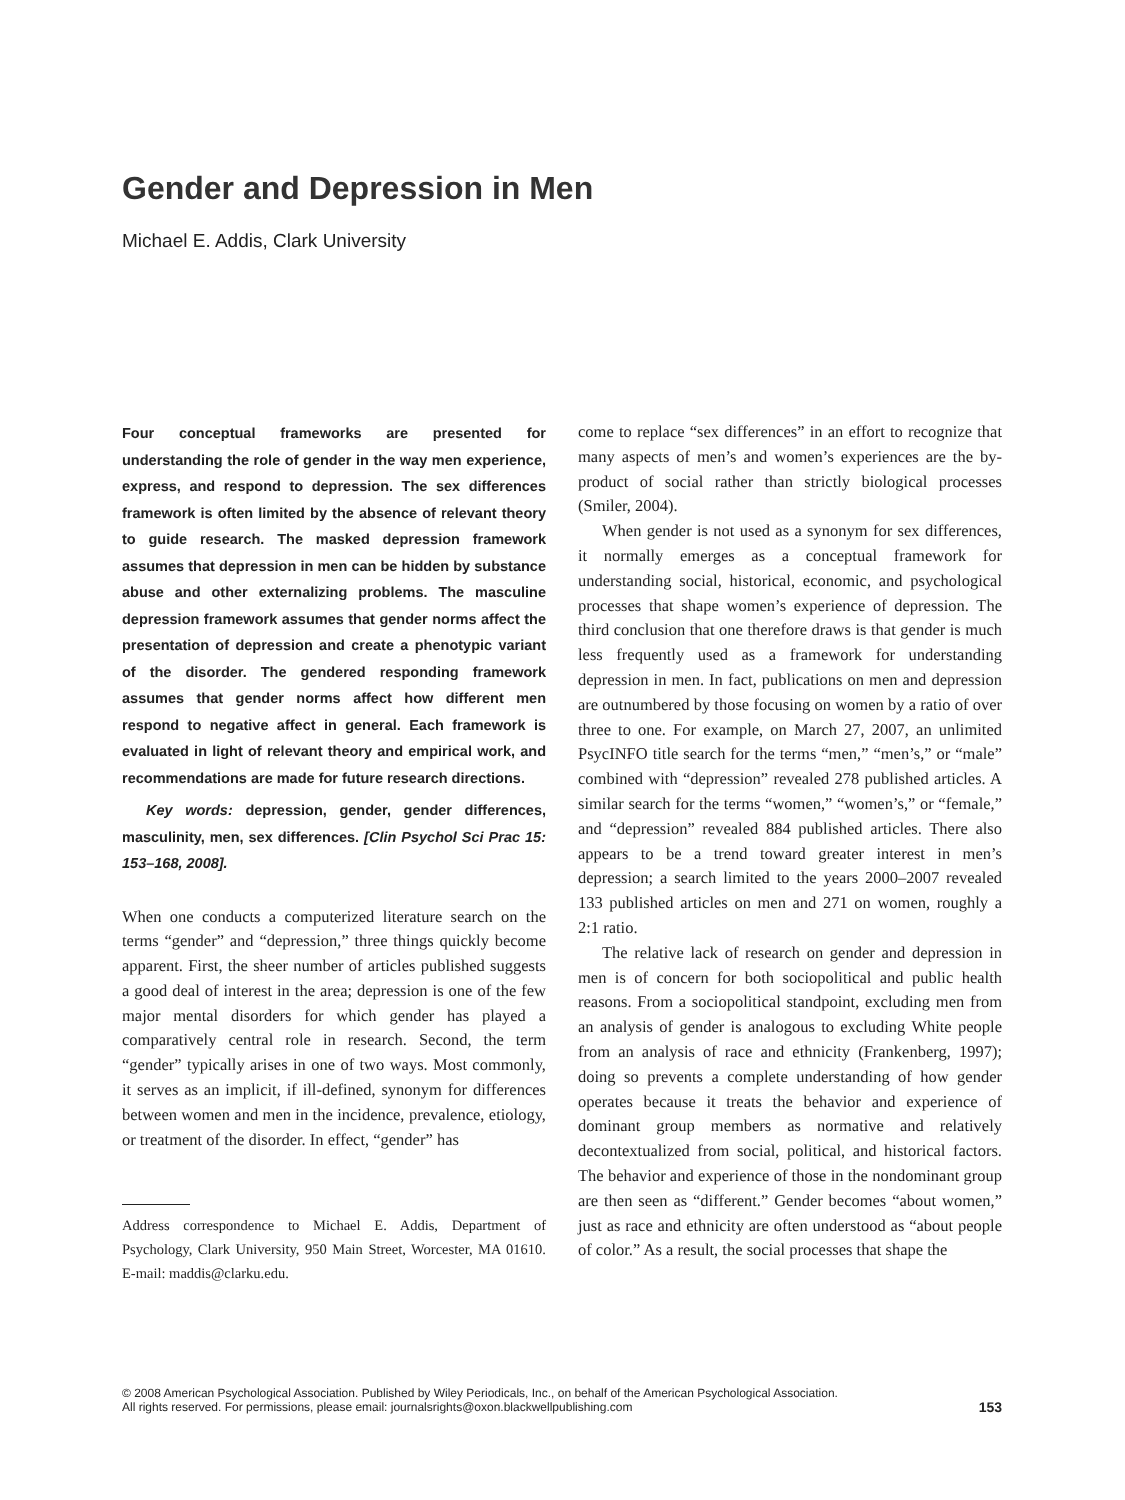Gender and Depression in Men
Michael E. Addis, Clark University
Four conceptual frameworks are presented for understanding the role of gender in the way men experience, express, and respond to depression. The sex differences framework is often limited by the absence of relevant theory to guide research. The masked depression framework assumes that depression in men can be hidden by substance abuse and other externalizing problems. The masculine depression framework assumes that gender norms affect the presentation of depression and create a phenotypic variant of the disorder. The gendered responding framework assumes that gender norms affect how different men respond to negative affect in general. Each framework is evaluated in light of relevant theory and empirical work, and recommendations are made for future research directions.
Key words: depression, gender, gender differences, masculinity, men, sex differences. [Clin Psychol Sci Prac 15: 153–168, 2008].
When one conducts a computerized literature search on the terms “gender” and “depression,” three things quickly become apparent. First, the sheer number of articles published suggests a good deal of interest in the area; depression is one of the few major mental disorders for which gender has played a comparatively central role in research. Second, the term “gender” typically arises in one of two ways. Most commonly, it serves as an implicit, if ill-defined, synonym for differences between women and men in the incidence, prevalence, etiology, or treatment of the disorder. In effect, “gender” has
Address correspondence to Michael E. Addis, Department of Psychology, Clark University, 950 Main Street, Worcester, MA 01610. E-mail: maddis@clarku.edu.
come to replace “sex differences” in an effort to recognize that many aspects of men’s and women’s experiences are the by-product of social rather than strictly biological processes (Smiler, 2004).
When gender is not used as a synonym for sex differences, it normally emerges as a conceptual framework for understanding social, historical, economic, and psychological processes that shape women’s experience of depression. The third conclusion that one therefore draws is that gender is much less frequently used as a framework for understanding depression in men. In fact, publications on men and depression are outnumbered by those focusing on women by a ratio of over three to one. For example, on March 27, 2007, an unlimited PsycINFO title search for the terms “men,” “men’s,” or “male” combined with “depression” revealed 278 published articles. A similar search for the terms “women,” “women’s,” or “female,” and “depression” revealed 884 published articles. There also appears to be a trend toward greater interest in men’s depression; a search limited to the years 2000–2007 revealed 133 published articles on men and 271 on women, roughly a 2:1 ratio.
The relative lack of research on gender and depression in men is of concern for both sociopolitical and public health reasons. From a sociopolitical standpoint, excluding men from an analysis of gender is analogous to excluding White people from an analysis of race and ethnicity (Frankenberg, 1997); doing so prevents a complete understanding of how gender operates because it treats the behavior and experience of dominant group members as normative and relatively decontextualized from social, political, and historical factors. The behavior and experience of those in the nondominant group are then seen as “different.” Gender becomes “about women,” just as race and ethnicity are often understood as “about people of color.” As a result, the social processes that shape the
© 2008 American Psychological Association. Published by Wiley Periodicals, Inc., on behalf of the American Psychological Association.
All rights reserved. For permissions, please email: journalsrights@oxon.blackwellpublishing.com
153